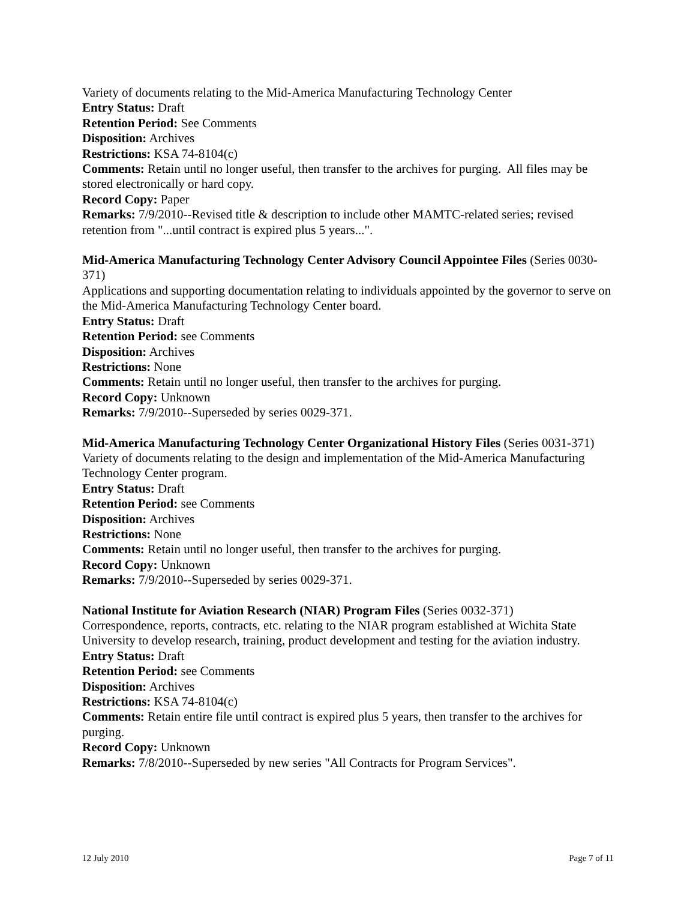Variety of documents relating to the Mid-America Manufacturing Technology Center
Entry Status: Draft
Retention Period: See Comments
Disposition: Archives
Restrictions: KSA 74-8104(c)
Comments: Retain until no longer useful, then transfer to the archives for purging. All files may be stored electronically or hard copy.
Record Copy: Paper
Remarks: 7/9/2010--Revised title & description to include other MAMTC-related series; revised retention from "...until contract is expired plus 5 years...".
Mid-America Manufacturing Technology Center Advisory Council Appointee Files (Series 0030-371)
Applications and supporting documentation relating to individuals appointed by the governor to serve on the Mid-America Manufacturing Technology Center board.
Entry Status: Draft
Retention Period: see Comments
Disposition: Archives
Restrictions: None
Comments: Retain until no longer useful, then transfer to the archives for purging.
Record Copy: Unknown
Remarks: 7/9/2010--Superseded by series 0029-371.
Mid-America Manufacturing Technology Center Organizational History Files (Series 0031-371)
Variety of documents relating to the design and implementation of the Mid-America Manufacturing Technology Center program.
Entry Status: Draft
Retention Period: see Comments
Disposition: Archives
Restrictions: None
Comments: Retain until no longer useful, then transfer to the archives for purging.
Record Copy: Unknown
Remarks: 7/9/2010--Superseded by series 0029-371.
National Institute for Aviation Research (NIAR) Program Files (Series 0032-371)
Correspondence, reports, contracts, etc. relating to the NIAR program established at Wichita State University to develop research, training, product development and testing for the aviation industry.
Entry Status: Draft
Retention Period: see Comments
Disposition: Archives
Restrictions: KSA 74-8104(c)
Comments: Retain entire file until contract is expired plus 5 years, then transfer to the archives for purging.
Record Copy: Unknown
Remarks: 7/8/2010--Superseded by new series "All Contracts for Program Services".
12 July 2010 Page 7 of 11